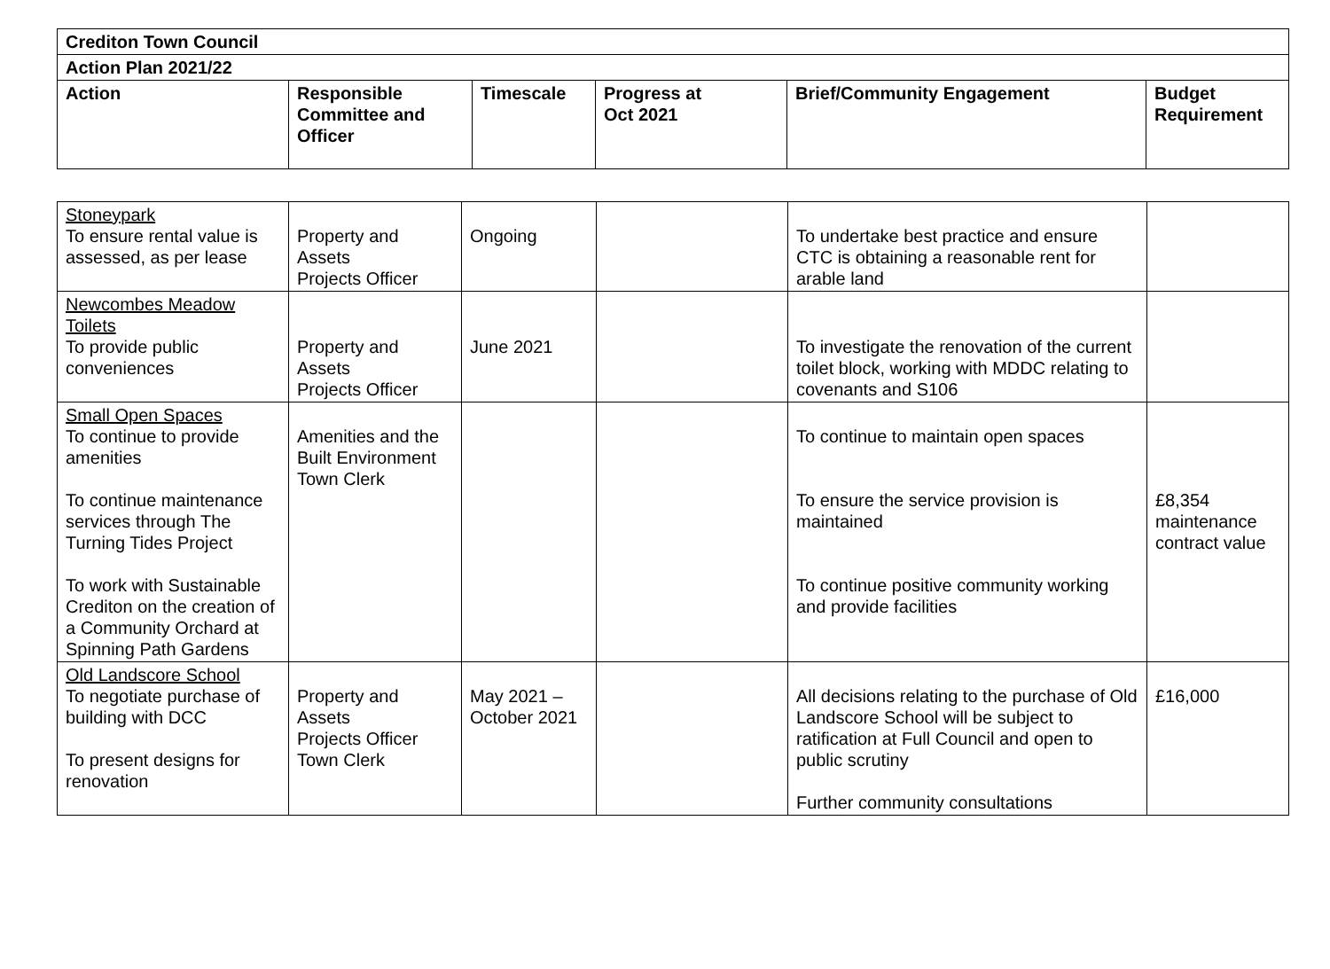| Crediton Town Council | | | | | |
| --- | --- | --- | --- | --- | --- |
| Action Plan 2021/22 | | | | | |
| Action | Responsible Committee and Officer | Timescale | Progress at Oct 2021 | Brief/Community Engagement | Budget Requirement |
| Stoneypark To ensure rental value is assessed, as per lease | Property and Assets Projects Officer | Ongoing | | To undertake best practice and ensure CTC is obtaining a reasonable rent for arable land | |
| Newcombes Meadow Toilets To provide public conveniences | Property and Assets Projects Officer | June 2021 | | To investigate the renovation of the current toilet block, working with MDDC relating to covenants and S106 | |
| Small Open Spaces To continue to provide amenities To continue maintenance services through The Turning Tides Project To work with Sustainable Crediton on the creation of a Community Orchard at Spinning Path Gardens | Amenities and the Built Environment Town Clerk | | | To continue to maintain open spaces To ensure the service provision is maintained To continue positive community working and provide facilities | £8,354 maintenance contract value |
| Old Landscore School To negotiate purchase of building with DCC To present designs for renovation | Property and Assets Projects Officer Town Clerk | May 2021 – October 2021 | | All decisions relating to the purchase of Old Landscore School will be subject to ratification at Full Council and open to public scrutiny Further community consultations | £16,000 |